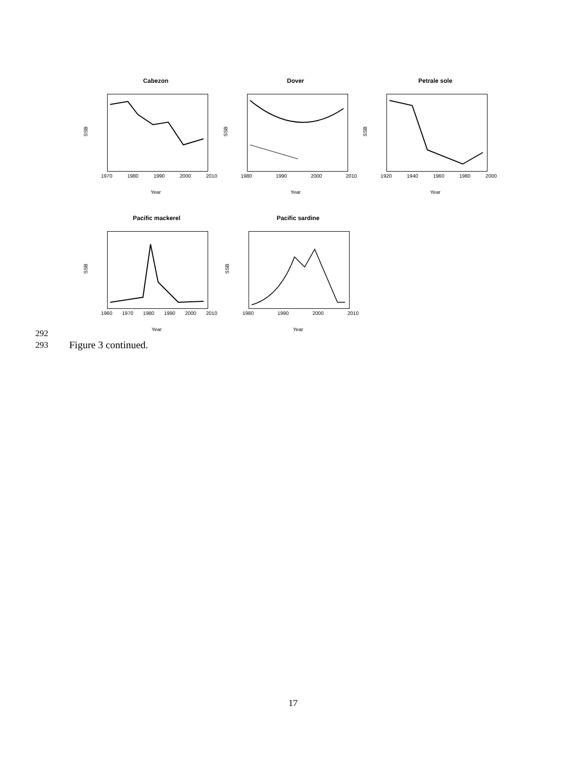Cabezon
SSB
1970 1980 1990 2000 2010
Year
Dover
SSB
1980 1990 2000 2010
Year
Petrale sole
SSB
1920 1940 1960 1980 2000
Year
Pacific mackerel
SSB
1960 1970 1980 1990 2000 2010
Year
Pacific sardine
SSB
1980 1990 2000 2010
Year
292
293 Figure 3 continued.
17